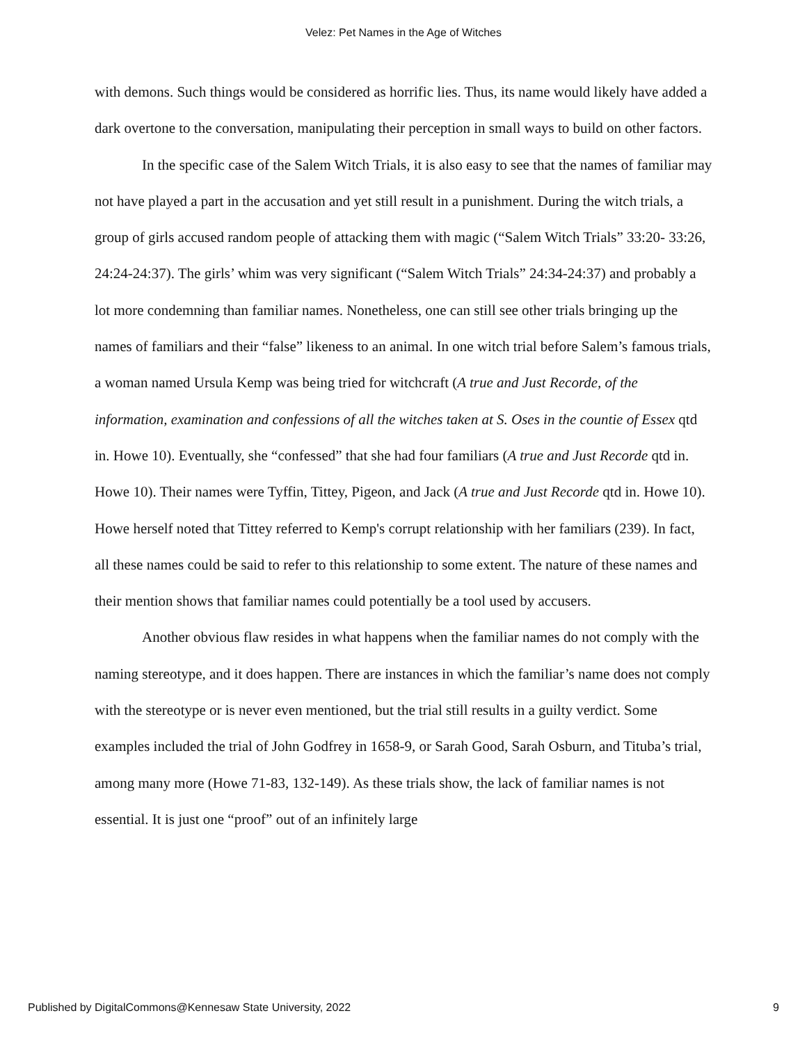Velez: Pet Names in the Age of Witches
with demons. Such things would be considered as horrific lies. Thus, its name would likely have added a dark overtone to the conversation, manipulating their perception in small ways to build on other factors.
In the specific case of the Salem Witch Trials, it is also easy to see that the names of familiar may not have played a part in the accusation and yet still result in a punishment. During the witch trials, a group of girls accused random people of attacking them with magic (“Salem Witch Trials” 33:20- 33:26, 24:24-24:37). The girls’ whim was very significant (“Salem Witch Trials” 24:34-24:37) and probably a lot more condemning than familiar names. Nonetheless, one can still see other trials bringing up the names of familiars and their “false” likeness to an animal. In one witch trial before Salem’s famous trials, a woman named Ursula Kemp was being tried for witchcraft (A true and Just Recorde, of the information, examination and confessions of all the witches taken at S. Oses in the countie of Essex qtd in. Howe 10). Eventually, she “confessed” that she had four familiars (A true and Just Recorde qtd in. Howe 10). Their names were Tyffin, Tittey, Pigeon, and Jack (A true and Just Recorde qtd in. Howe 10). Howe herself noted that Tittey referred to Kemp's corrupt relationship with her familiars (239). In fact, all these names could be said to refer to this relationship to some extent. The nature of these names and their mention shows that familiar names could potentially be a tool used by accusers.
Another obvious flaw resides in what happens when the familiar names do not comply with the naming stereotype, and it does happen. There are instances in which the familiar’s name does not comply with the stereotype or is never even mentioned, but the trial still results in a guilty verdict. Some examples included the trial of John Godfrey in 1658-9, or Sarah Good, Sarah Osburn, and Tituba’s trial, among many more (Howe 71-83, 132-149). As these trials show, the lack of familiar names is not essential. It is just one “proof” out of an infinitely large
Published by DigitalCommons@Kennesaw State University, 2022 9